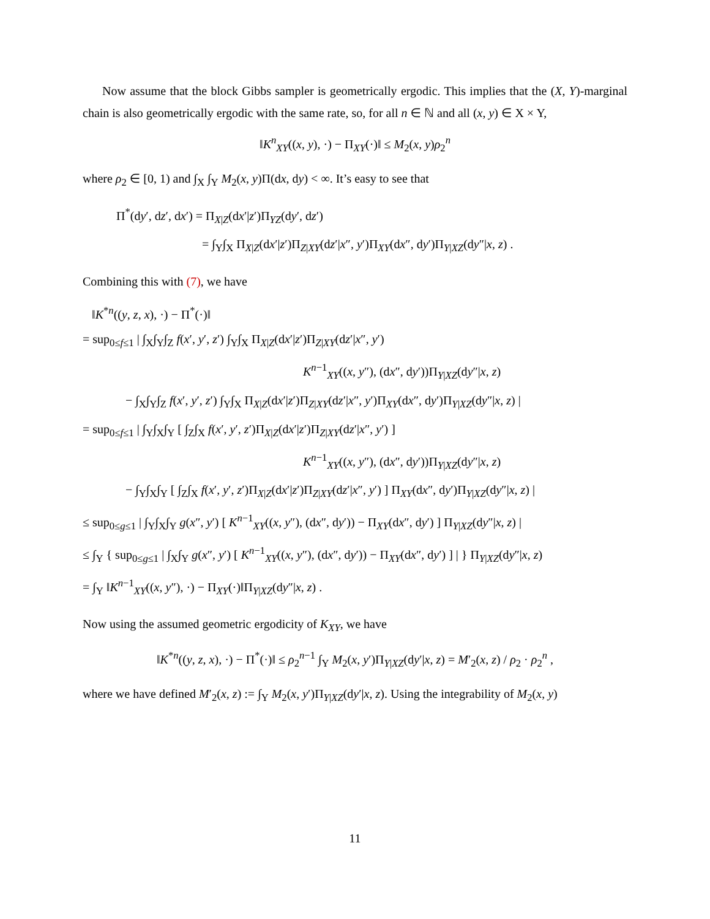Now assume that the block Gibbs sampler is geometrically ergodic. This implies that the (X, Y)-marginal chain is also geometrically ergodic with the same rate, so, for all n ∈ ℕ and all (x, y) ∈ X × Y,
‖K<sup>n</sup><sub>XY</sub>((x, y), ·) − Π<sub>XY</sub>(·)‖ ≤ M<sub>2</sub>(x, y)ρ<sub>2</sub><sup>n</sup>
where ρ<sub>2</sub> ∈ [0, 1) and ∫<sub>X</sub> ∫<sub>Y</sub> M<sub>2</sub>(x, y)Π(dx, dy) < ∞. It’s easy to see that
Π<sup>*</sup>(dy′, dz′, dx′) = Π<sub>X|Z</sub>(dx′|z′)Π<sub>YZ</sub>(dy′, dz′)
= ∫<sub>Y</sub>∫<sub>X</sub> Π<sub>X|Z</sub>(dx′|z′)Π<sub>Z|XY</sub>(dz′|x″, y′)Π<sub>XY</sub>(dx″, dy′)Π<sub>Y|XZ</sub>(dy″|x, z) .
Combining this with (7), we have
‖K<sup>*n</sup>((y, z, x), ·) − Π<sup>*</sup>(·)‖
= sup<sub>0≤f≤1</sub> | ∫<sub>X</sub>∫<sub>Y</sub>∫<sub>Z</sub> f(x′, y′, z′) ∫<sub>Y</sub>∫<sub>X</sub> Π<sub>X|Z</sub>(dx′|z′)Π<sub>Z|XY</sub>(dz′|x″, y′)
K<sup>n−1</sup><sub>XY</sub>((x, y″), (dx″, dy′))Π<sub>Y|XZ</sub>(dy″|x, z)
− ∫<sub>X</sub>∫<sub>Y</sub>∫<sub>Z</sub> f(x′, y′, z′) ∫<sub>Y</sub>∫<sub>X</sub> Π<sub>X|Z</sub>(dx′|z′)Π<sub>Z|XY</sub>(dz′|x″, y′)Π<sub>XY</sub>(dx″, dy′)Π<sub>Y|XZ</sub>(dy″|x, z) |
= sup<sub>0≤f≤1</sub> | ∫<sub>Y</sub>∫<sub>X</sub>∫<sub>Y</sub> [ ∫<sub>Z</sub>∫<sub>X</sub> f(x′, y′, z′)Π<sub>X|Z</sub>(dx′|z′)Π<sub>Z|XY</sub>(dz′|x″, y′) ]
K<sup>n−1</sup><sub>XY</sub>((x, y″), (dx″, dy′))Π<sub>Y|XZ</sub>(dy″|x, z)
− ∫<sub>Y</sub>∫<sub>X</sub>∫<sub>Y</sub> [ ∫<sub>Z</sub>∫<sub>X</sub> f(x′, y′, z′)Π<sub>X|Z</sub>(dx′|z′)Π<sub>Z|XY</sub>(dz′|x″, y′) ] Π<sub>XY</sub>(dx″, dy′)Π<sub>Y|XZ</sub>(dy″|x, z) |
≤ sup<sub>0≤g≤1</sub> | ∫<sub>Y</sub>∫<sub>X</sub>∫<sub>Y</sub> g(x″, y′) [ K<sup>n−1</sup><sub>XY</sub>((x, y″), (dx″, dy′)) − Π<sub>XY</sub>(dx″, dy′) ] Π<sub>Y|XZ</sub>(dy″|x, z) |
≤ ∫<sub>Y</sub> { sup<sub>0≤g≤1</sub> | ∫<sub>X</sub>∫<sub>Y</sub> g(x″, y′) [ K<sup>n−1</sup><sub>XY</sub>((x, y″), (dx″, dy′)) − Π<sub>XY</sub>(dx″, dy′) ] | } Π<sub>Y|XZ</sub>(dy″|x, z)
= ∫<sub>Y</sub> ‖K<sup>n−1</sup><sub>XY</sub>((x, y″), ·) − Π<sub>XY</sub>(·)‖Π<sub>Y|XZ</sub>(dy″|x, z) .
Now using the assumed geometric ergodicity of K<sub>XY</sub>, we have
‖K<sup>*n</sup>((y, z, x), ·) − Π<sup>*</sup>(·)‖ ≤ ρ<sub>2</sub><sup>n−1</sup> ∫<sub>Y</sub> M<sub>2</sub>(x, y′)Π<sub>Y|XZ</sub>(dy′|x, z) = M′<sub>2</sub>(x, z) / ρ<sub>2</sub> · ρ<sub>2</sub><sup>n</sup> ,
where we have defined M′<sub>2</sub>(x, z) := ∫<sub>Y</sub> M<sub>2</sub>(x, y′)Π<sub>Y|XZ</sub>(dy′|x, z). Using the integrability of M<sub>2</sub>(x, y)
11